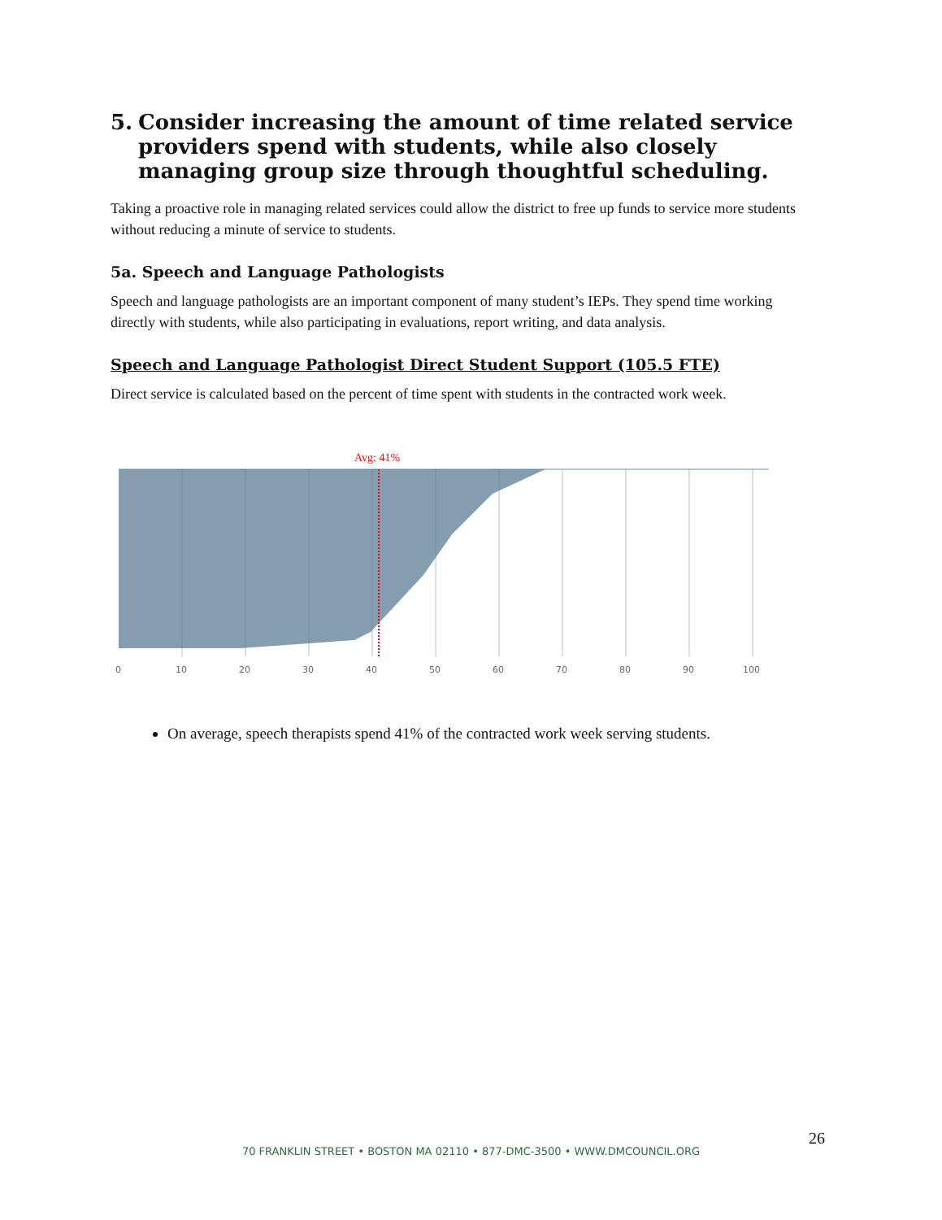5. Consider increasing the amount of time related service providers spend with students, while also closely managing group size through thoughtful scheduling.
Taking a proactive role in managing related services could allow the district to free up funds to service more students without reducing a minute of service to students.
5a. Speech and Language Pathologists
Speech and language pathologists are an important component of many student’s IEPs. They spend time working directly with students, while also participating in evaluations, report writing, and data analysis.
Speech and Language Pathologist Direct Student Support (105.5 FTE)
Direct service is calculated based on the percent of time spent with students in the contracted work week.
Avg: 41%
0
10
20
30
40
50
60
70
80
90
100
On average, speech therapists spend 41% of the contracted work week serving students.
26
70 FRANKLIN STREET • BOSTON MA 02110 • 877-DMC-3500 • WWW.DMCOUNCIL.ORG